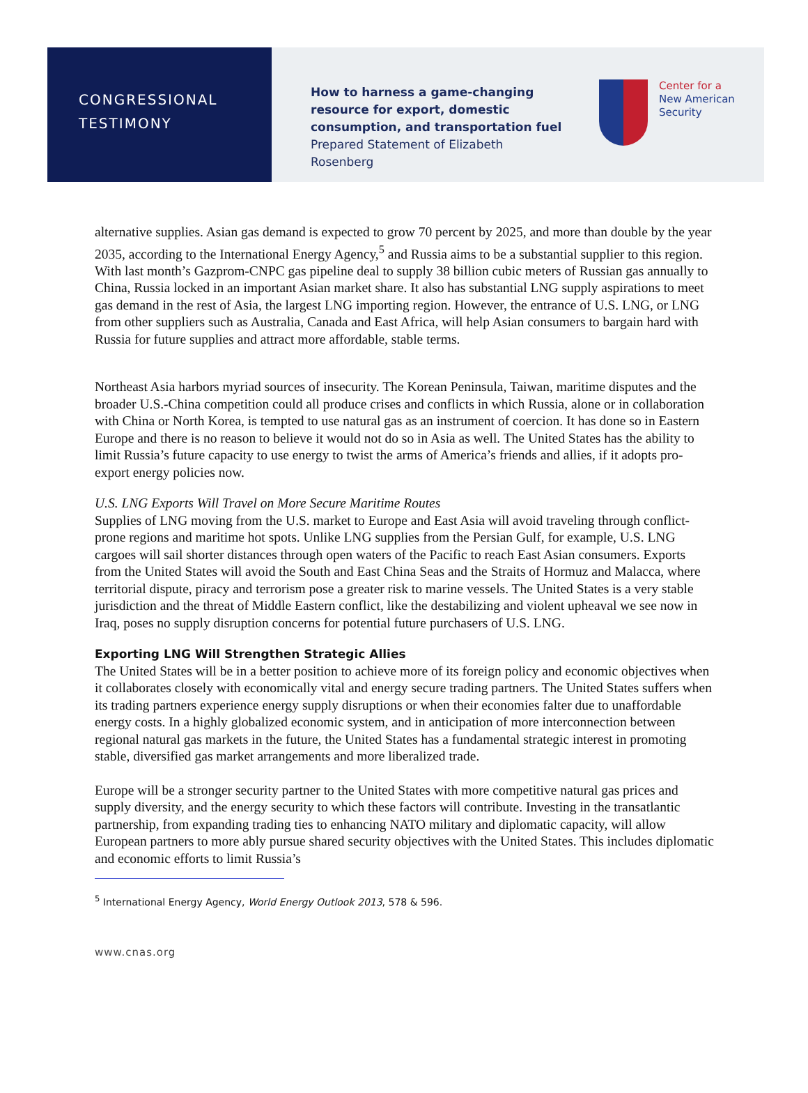CONGRESSIONAL
TESTIMONY
How to harness a game-changing resource for export, domestic consumption, and transportation fuel
Prepared Statement of Elizabeth Rosenberg
Center for a
New American
Security
alternative supplies. Asian gas demand is expected to grow 70 percent by 2025, and more than double by the year 2035, according to the International Energy Agency,<sup>5</sup> and Russia aims to be a substantial supplier to this region. With last month’s Gazprom-CNPC gas pipeline deal to supply 38 billion cubic meters of Russian gas annually to China, Russia locked in an important Asian market share. It also has substantial LNG supply aspirations to meet gas demand in the rest of Asia, the largest LNG importing region. However, the entrance of U.S. LNG, or LNG from other suppliers such as Australia, Canada and East Africa, will help Asian consumers to bargain hard with Russia for future supplies and attract more affordable, stable terms.
Northeast Asia harbors myriad sources of insecurity. The Korean Peninsula, Taiwan, maritime disputes and the broader U.S.-China competition could all produce crises and conflicts in which Russia, alone or in collaboration with China or North Korea, is tempted to use natural gas as an instrument of coercion. It has done so in Eastern Europe and there is no reason to believe it would not do so in Asia as well. The United States has the ability to limit Russia’s future capacity to use energy to twist the arms of America’s friends and allies, if it adopts pro-export energy policies now.
U.S. LNG Exports Will Travel on More Secure Maritime Routes
Supplies of LNG moving from the U.S. market to Europe and East Asia will avoid traveling through conflict-prone regions and maritime hot spots. Unlike LNG supplies from the Persian Gulf, for example, U.S. LNG cargoes will sail shorter distances through open waters of the Pacific to reach East Asian consumers. Exports from the United States will avoid the South and East China Seas and the Straits of Hormuz and Malacca, where territorial dispute, piracy and terrorism pose a greater risk to marine vessels. The United States is a very stable jurisdiction and the threat of Middle Eastern conflict, like the destabilizing and violent upheaval we see now in Iraq, poses no supply disruption concerns for potential future purchasers of U.S. LNG.
Exporting LNG Will Strengthen Strategic Allies
The United States will be in a better position to achieve more of its foreign policy and economic objectives when it collaborates closely with economically vital and energy secure trading partners. The United States suffers when its trading partners experience energy supply disruptions or when their economies falter due to unaffordable energy costs. In a highly globalized economic system, and in anticipation of more interconnection between regional natural gas markets in the future, the United States has a fundamental strategic interest in promoting stable, diversified gas market arrangements and more liberalized trade.
Europe will be a stronger security partner to the United States with more competitive natural gas prices and supply diversity, and the energy security to which these factors will contribute. Investing in the transatlantic partnership, from expanding trading ties to enhancing NATO military and diplomatic capacity, will allow European partners to more ably pursue shared security objectives with the United States. This includes diplomatic and economic efforts to limit Russia’s
<sup>5</sup> International Energy Agency, World Energy Outlook 2013, 578 & 596.
www.cnas.org